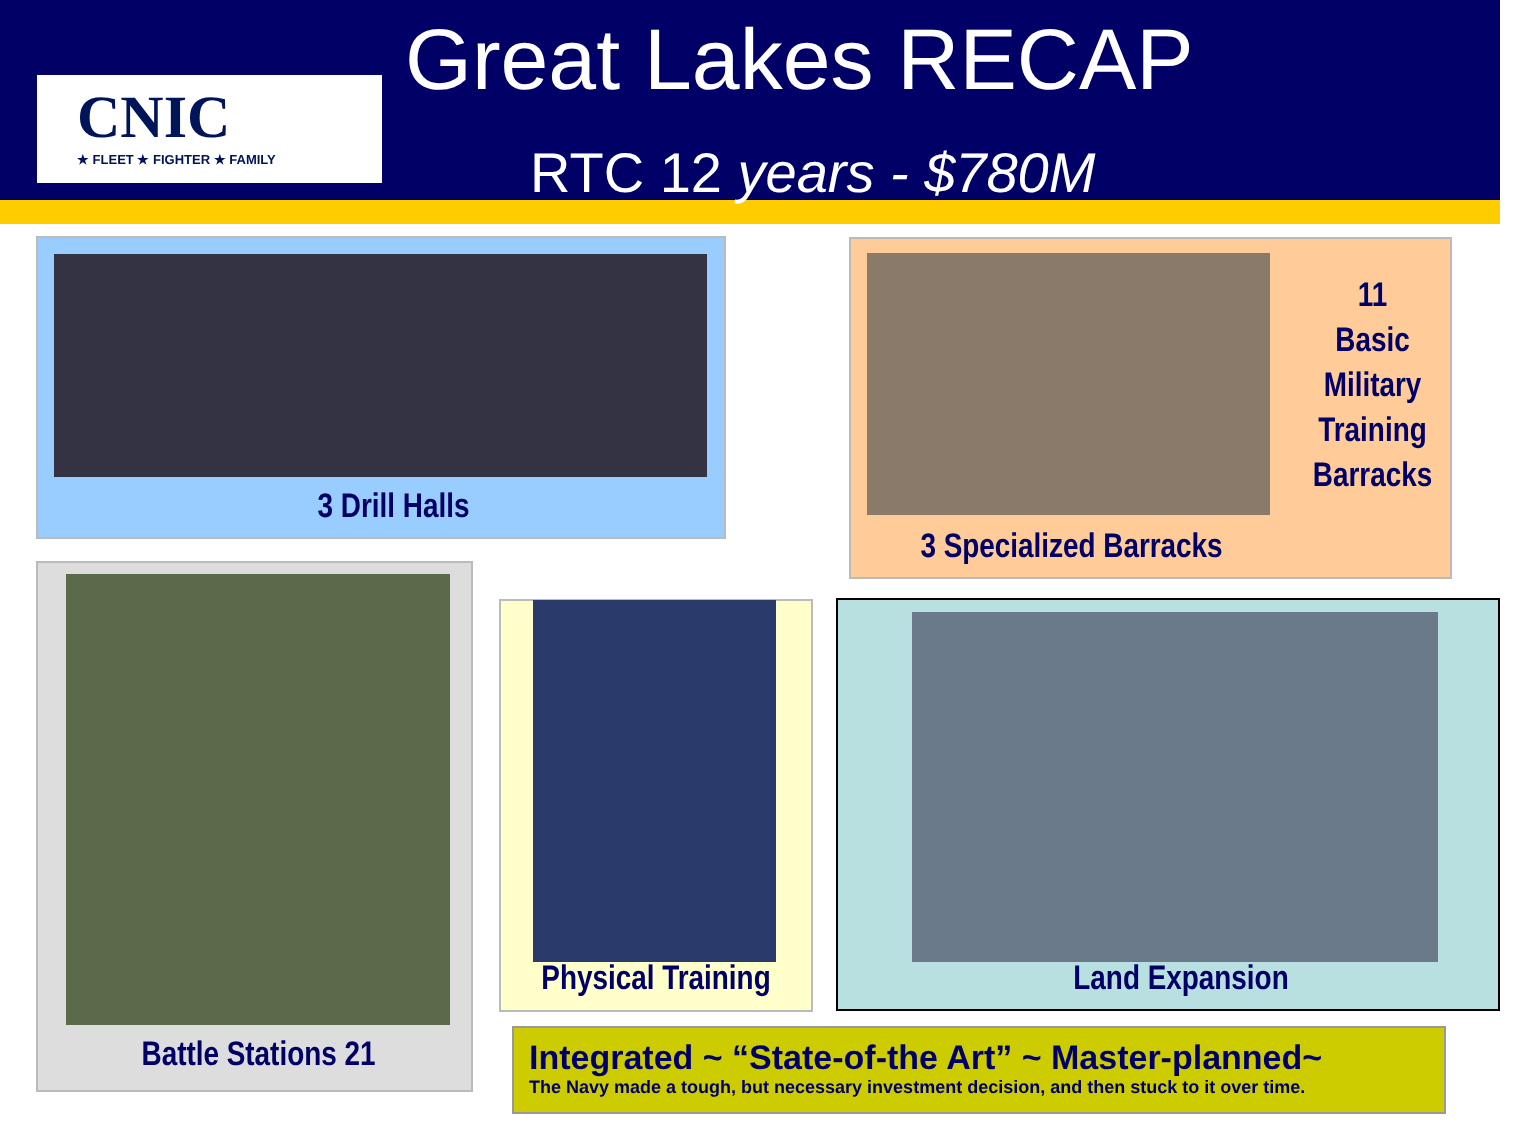CNIC
★ FLEET ★ FIGHTER ★ FAMILY
Great Lakes RECAP
RTC 12 years - $780M
3 Drill Halls
11
Basic
Military
Training
Barracks
3 Specialized Barracks
Battle Stations 21
Physical Training
Land Expansion
Integrated ~ “State-of-the Art” ~ Master-planned~
The Navy made a tough, but necessary investment decision, and then stuck to it over time.